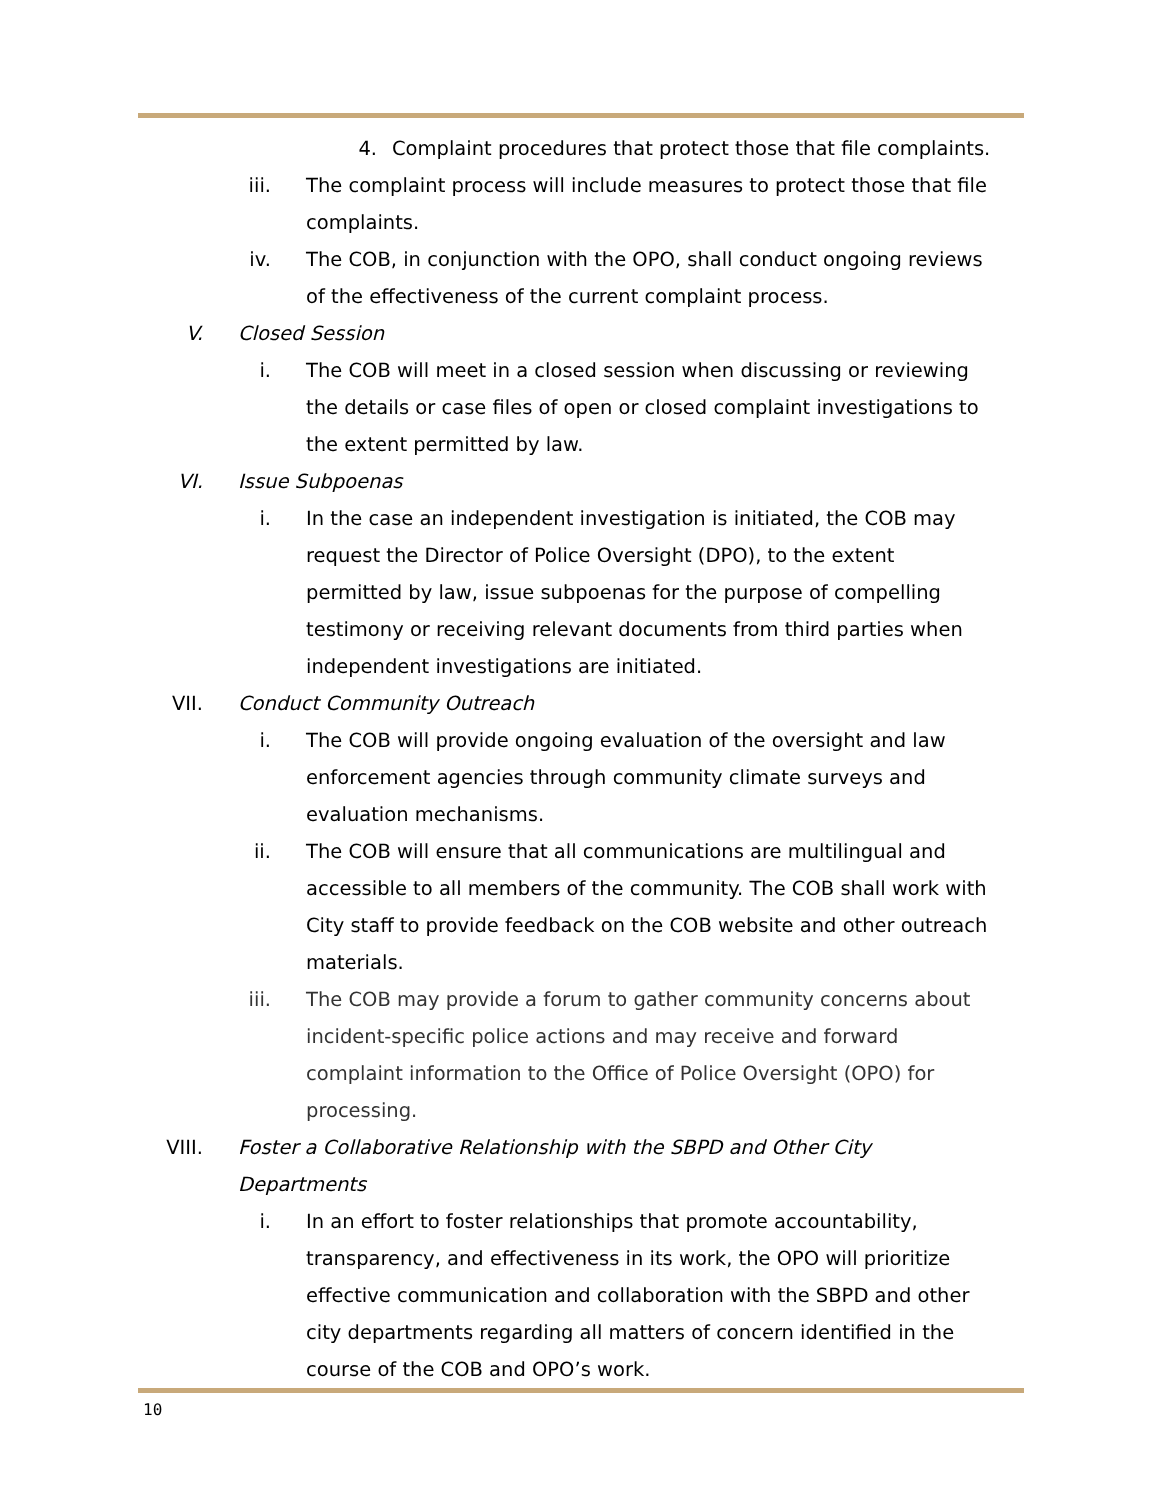4. Complaint procedures that protect those that file complaints.
iii. The complaint process will include measures to protect those that file complaints.
iv. The COB, in conjunction with the OPO, shall conduct ongoing reviews of the effectiveness of the current complaint process.
V. Closed Session
i. The COB will meet in a closed session when discussing or reviewing the details or case files of open or closed complaint investigations to the extent permitted by law.
VI. Issue Subpoenas
i. In the case an independent investigation is initiated, the COB may request the Director of Police Oversight (DPO), to the extent permitted by law, issue subpoenas for the purpose of compelling testimony or receiving relevant documents from third parties when independent investigations are initiated.
VII. Conduct Community Outreach
i. The COB will provide ongoing evaluation of the oversight and law enforcement agencies through community climate surveys and evaluation mechanisms.
ii. The COB will ensure that all communications are multilingual and accessible to all members of the community. The COB shall work with City staff to provide feedback on the COB website and other outreach materials.
iii. The COB may provide a forum to gather community concerns about incident-specific police actions and may receive and forward complaint information to the Office of Police Oversight (OPO) for processing.
VIII. Foster a Collaborative Relationship with the SBPD and Other City Departments
i. In an effort to foster relationships that promote accountability, transparency, and effectiveness in its work, the OPO will prioritize effective communication and collaboration with the SBPD and other city departments regarding all matters of concern identified in the course of the COB and OPO’s work.
10